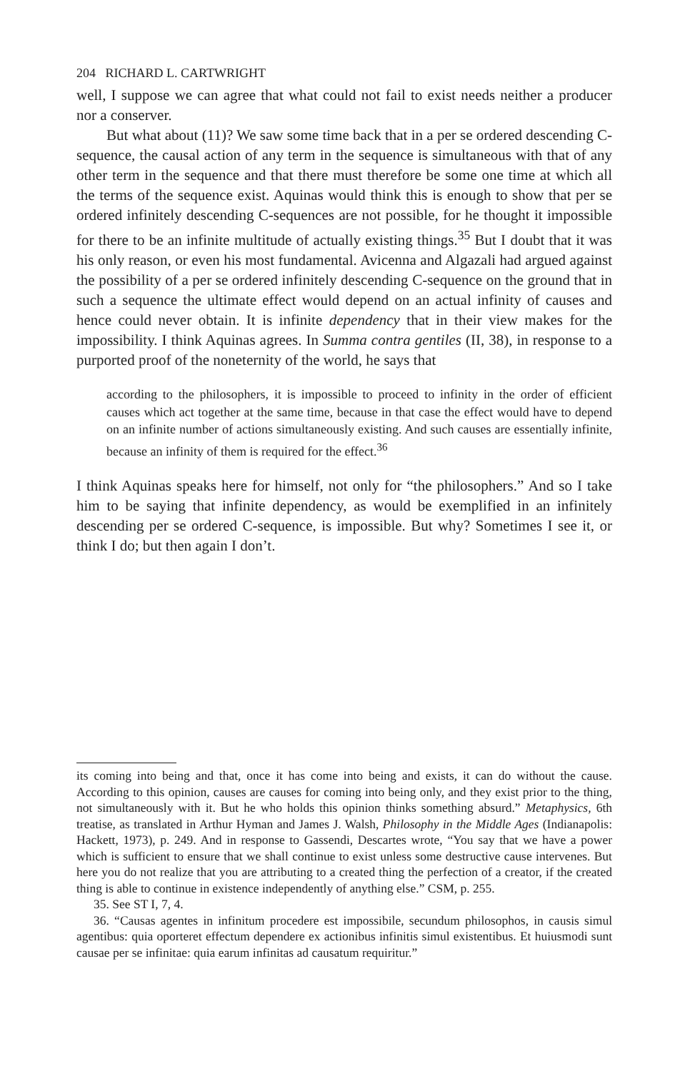204 RICHARD L. CARTWRIGHT
well, I suppose we can agree that what could not fail to exist needs neither a producer nor a conserver.
But what about (11)? We saw some time back that in a per se ordered descending C-sequence, the causal action of any term in the sequence is simultaneous with that of any other term in the sequence and that there must therefore be some one time at which all the terms of the sequence exist. Aquinas would think this is enough to show that per se ordered infinitely descending C-sequences are not possible, for he thought it impossible for there to be an infinite multitude of actually existing things.<sup>35</sup> But I doubt that it was his only reason, or even his most fundamental. Avicenna and Algazali had argued against the possibility of a per se ordered infinitely descending C-sequence on the ground that in such a sequence the ultimate effect would depend on an actual infinity of causes and hence could never obtain. It is infinite dependency that in their view makes for the impossibility. I think Aquinas agrees. In Summa contra gentiles (II, 38), in response to a purported proof of the noneternity of the world, he says that
according to the philosophers, it is impossible to proceed to infinity in the order of efficient causes which act together at the same time, because in that case the effect would have to depend on an infinite number of actions simultaneously existing. And such causes are essentially infinite, because an infinity of them is required for the effect.<sup>36</sup>
I think Aquinas speaks here for himself, not only for “the philosophers.” And so I take him to be saying that infinite dependency, as would be exemplified in an infinitely descending per se ordered C-sequence, is impossible. But why? Sometimes I see it, or think I do; but then again I don’t.
its coming into being and that, once it has come into being and exists, it can do without the cause. According to this opinion, causes are causes for coming into being only, and they exist prior to the thing, not simultaneously with it. But he who holds this opinion thinks something absurd.” Metaphysics, 6th treatise, as translated in Arthur Hyman and James J. Walsh, Philosophy in the Middle Ages (Indianapolis: Hackett, 1973), p. 249. And in response to Gassendi, Descartes wrote, “You say that we have a power which is sufficient to ensure that we shall continue to exist unless some destructive cause intervenes. But here you do not realize that you are attributing to a created thing the perfection of a creator, if the created thing is able to continue in existence independently of anything else.” CSM, p. 255.
35. See ST I, 7, 4.
36. “Causas agentes in infinitum procedere est impossibile, secundum philosophos, in causis simul agentibus: quia oporteret effectum dependere ex actionibus infinitis simul existentibus. Et huiusmodi sunt causae per se infinitae: quia earum infinitas ad causatum requiritur.”